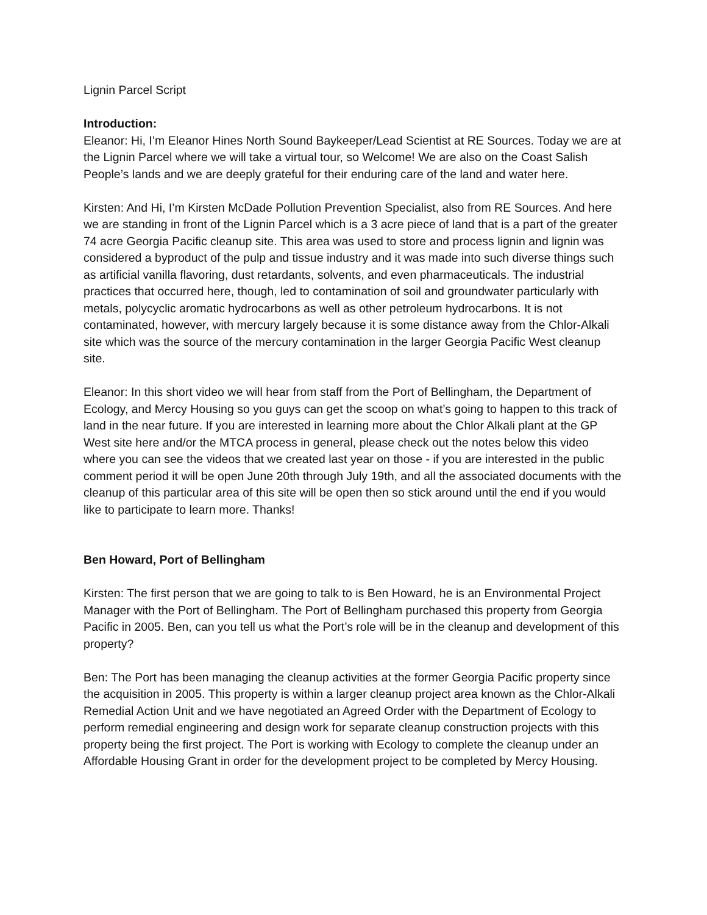Lignin Parcel Script
Introduction:
Eleanor: Hi, I’m Eleanor Hines North Sound Baykeeper/Lead Scientist at RE Sources. Today we are at the Lignin Parcel where we will take a virtual tour, so Welcome! We are also on the Coast Salish People’s lands and we are deeply grateful for their enduring care of the land and water here.
Kirsten: And Hi, I’m Kirsten McDade Pollution Prevention Specialist, also from RE Sources. And here we are standing in front of the Lignin Parcel which is a 3 acre piece of land that is a part of the greater 74 acre Georgia Pacific cleanup site. This area was used to store and process lignin and lignin was considered a byproduct of the pulp and tissue industry and it was made into such diverse things such as artificial vanilla flavoring, dust retardants, solvents, and even pharmaceuticals. The industrial practices that occurred here, though, led to contamination of soil and groundwater particularly with metals, polycyclic aromatic hydrocarbons as well as other petroleum hydrocarbons. It is not contaminated, however, with mercury largely because it is some distance away from the Chlor-Alkali site which was the source of the mercury contamination in the larger Georgia Pacific West cleanup site.
Eleanor: In this short video we will hear from staff from the Port of Bellingham, the Department of Ecology, and Mercy Housing so you guys can get the scoop on what’s going to happen to this track of land in the near future. If you are interested in learning more about the Chlor Alkali plant at the GP West site here and/or the MTCA process in general, please check out the notes below this video where you can see the videos that we created last year on those - if you are interested in the public comment period it will be open June 20th through July 19th, and all the associated documents with the cleanup of this particular area of this site will be open then so stick around until the end if you would like to participate to learn more. Thanks!
Ben Howard, Port of Bellingham
Kirsten: The first person that we are going to talk to is Ben Howard, he is an Environmental Project Manager with the Port of Bellingham. The Port of Bellingham purchased this property from Georgia Pacific in 2005. Ben, can you tell us what the Port’s role will be in the cleanup and development of this property?
Ben: The Port has been managing the cleanup activities at the former Georgia Pacific property since the acquisition in 2005. This property is within a larger cleanup project area known as the Chlor-Alkali Remedial Action Unit and we have negotiated an Agreed Order with the Department of Ecology to perform remedial engineering and design work for separate cleanup construction projects with this property being the first project. The Port is working with Ecology to complete the cleanup under an Affordable Housing Grant in order for the development project to be completed by Mercy Housing.